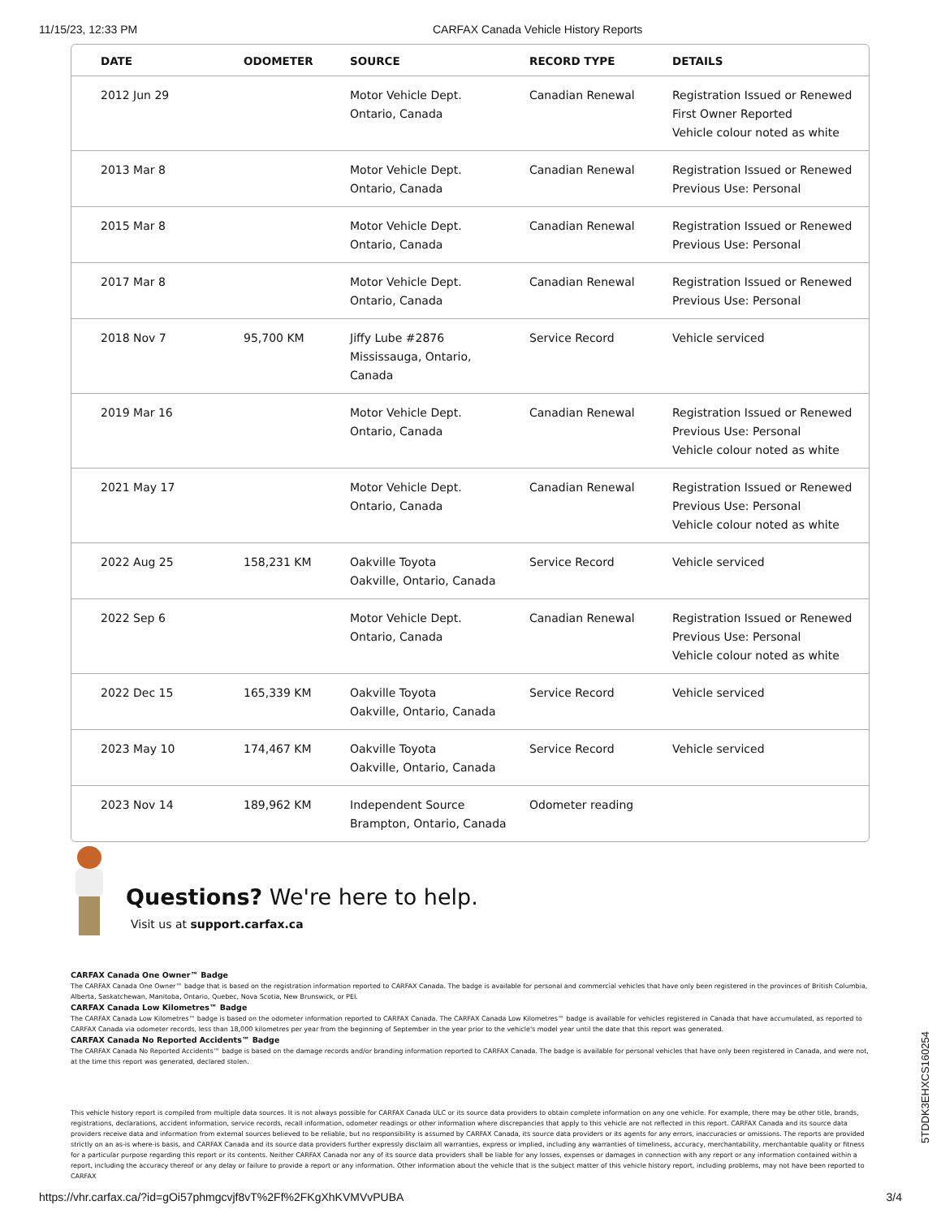11/15/23, 12:33 PM CARFAX Canada Vehicle History Reports
| DATE | ODOMETER | SOURCE | RECORD TYPE | DETAILS |
| --- | --- | --- | --- | --- |
| 2012 Jun 29 | | Motor Vehicle Dept. Ontario, Canada | Canadian Renewal | Registration Issued or Renewed First Owner Reported Vehicle colour noted as white |
| 2013 Mar 8 | | Motor Vehicle Dept. Ontario, Canada | Canadian Renewal | Registration Issued or Renewed Previous Use: Personal |
| 2015 Mar 8 | | Motor Vehicle Dept. Ontario, Canada | Canadian Renewal | Registration Issued or Renewed Previous Use: Personal |
| 2017 Mar 8 | | Motor Vehicle Dept. Ontario, Canada | Canadian Renewal | Registration Issued or Renewed Previous Use: Personal |
| 2018 Nov 7 | 95,700 KM | Jiffy Lube #2876 Mississauga, Ontario, Canada | Service Record | Vehicle serviced |
| 2019 Mar 16 | | Motor Vehicle Dept. Ontario, Canada | Canadian Renewal | Registration Issued or Renewed Previous Use: Personal Vehicle colour noted as white |
| 2021 May 17 | | Motor Vehicle Dept. Ontario, Canada | Canadian Renewal | Registration Issued or Renewed Previous Use: Personal Vehicle colour noted as white |
| 2022 Aug 25 | 158,231 KM | Oakville Toyota Oakville, Ontario, Canada | Service Record | Vehicle serviced |
| 2022 Sep 6 | | Motor Vehicle Dept. Ontario, Canada | Canadian Renewal | Registration Issued or Renewed Previous Use: Personal Vehicle colour noted as white |
| 2022 Dec 15 | 165,339 KM | Oakville Toyota Oakville, Ontario, Canada | Service Record | Vehicle serviced |
| 2023 May 10 | 174,467 KM | Oakville Toyota Oakville, Ontario, Canada | Service Record | Vehicle serviced |
| 2023 Nov 14 | 189,962 KM | Independent Source Brampton, Ontario, Canada | Odometer reading | |
Questions? We're here to help.
Visit us at support.carfax.ca
CARFAX Canada One Owner™ Badge
The CARFAX Canada One Owner™ badge that is based on the registration information reported to CARFAX Canada. The badge is available for personal and commercial vehicles that have only been registered in the provinces of British Columbia, Alberta, Saskatchewan, Manitoba, Ontario, Quebec, Nova Scotia, New Brunswick, or PEI.
CARFAX Canada Low Kilometres™ Badge
The CARFAX Canada Low Kilometres™ badge is based on the odometer information reported to CARFAX Canada. The CARFAX Canada Low Kilometres™ badge is available for vehicles registered in Canada that have accumulated, as reported to CARFAX Canada via odometer records, less than 18,000 kilometres per year from the beginning of September in the year prior to the vehicle's model year until the date that this report was generated.
CARFAX Canada No Reported Accidents™ Badge
The CARFAX Canada No Reported Accidents™ badge is based on the damage records and/or branding information reported to CARFAX Canada. The badge is available for personal vehicles that have only been registered in Canada, and were not, at the time this report was generated, declared stolen.
This vehicle history report is compiled from multiple data sources. It is not always possible for CARFAX Canada ULC or its source data providers to obtain complete information on any one vehicle. For example, there may be other title, brands, registrations, declarations, accident information, service records, recall information, odometer readings or other information where discrepancies that apply to this vehicle are not reflected in this report. CARFAX Canada and its source data providers receive data and information from external sources believed to be reliable, but no responsibility is assumed by CARFAX Canada, its source data providers or its agents for any errors, inaccuracies or omissions. The reports are provided strictly on an as-is where-is basis, and CARFAX Canada and its source data providers further expressly disclaim all warranties, express or implied, including any warranties of timeliness, accuracy, merchantability, merchantable quality or fitness for a particular purpose regarding this report or its contents. Neither CARFAX Canada nor any of its source data providers shall be liable for any losses, expenses or damages in connection with any report or any information contained within a report, including the accuracy thereof or any delay or failure to provide a report or any information. Other information about the vehicle that is the subject matter of this vehicle history report, including problems, may not have been reported to CARFAX
5TDDK3EHXCS160254
https://vhr.carfax.ca/?id=gOi57phmgcvjf8vT%2Ff%2FKgXhKVMVvPUBA 3/4